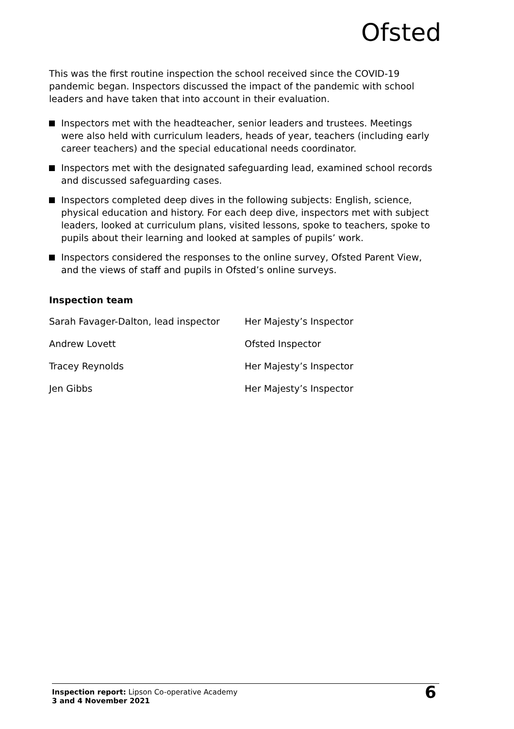Ofsted
This was the first routine inspection the school received since the COVID-19 pandemic began. Inspectors discussed the impact of the pandemic with school leaders and have taken that into account in their evaluation.
Inspectors met with the headteacher, senior leaders and trustees. Meetings were also held with curriculum leaders, heads of year, teachers (including early career teachers) and the special educational needs coordinator.
Inspectors met with the designated safeguarding lead, examined school records and discussed safeguarding cases.
Inspectors completed deep dives in the following subjects: English, science, physical education and history. For each deep dive, inspectors met with subject leaders, looked at curriculum plans, visited lessons, spoke to teachers, spoke to pupils about their learning and looked at samples of pupils’ work.
Inspectors considered the responses to the online survey, Ofsted Parent View, and the views of staff and pupils in Ofsted’s online surveys.
Inspection team
| Sarah Favager-Dalton, lead inspector | Her Majesty’s Inspector |
| Andrew Lovett | Ofsted Inspector |
| Tracey Reynolds | Her Majesty’s Inspector |
| Jen Gibbs | Her Majesty’s Inspector |
Inspection report: Lipson Co-operative Academy
3 and 4 November 2021
6